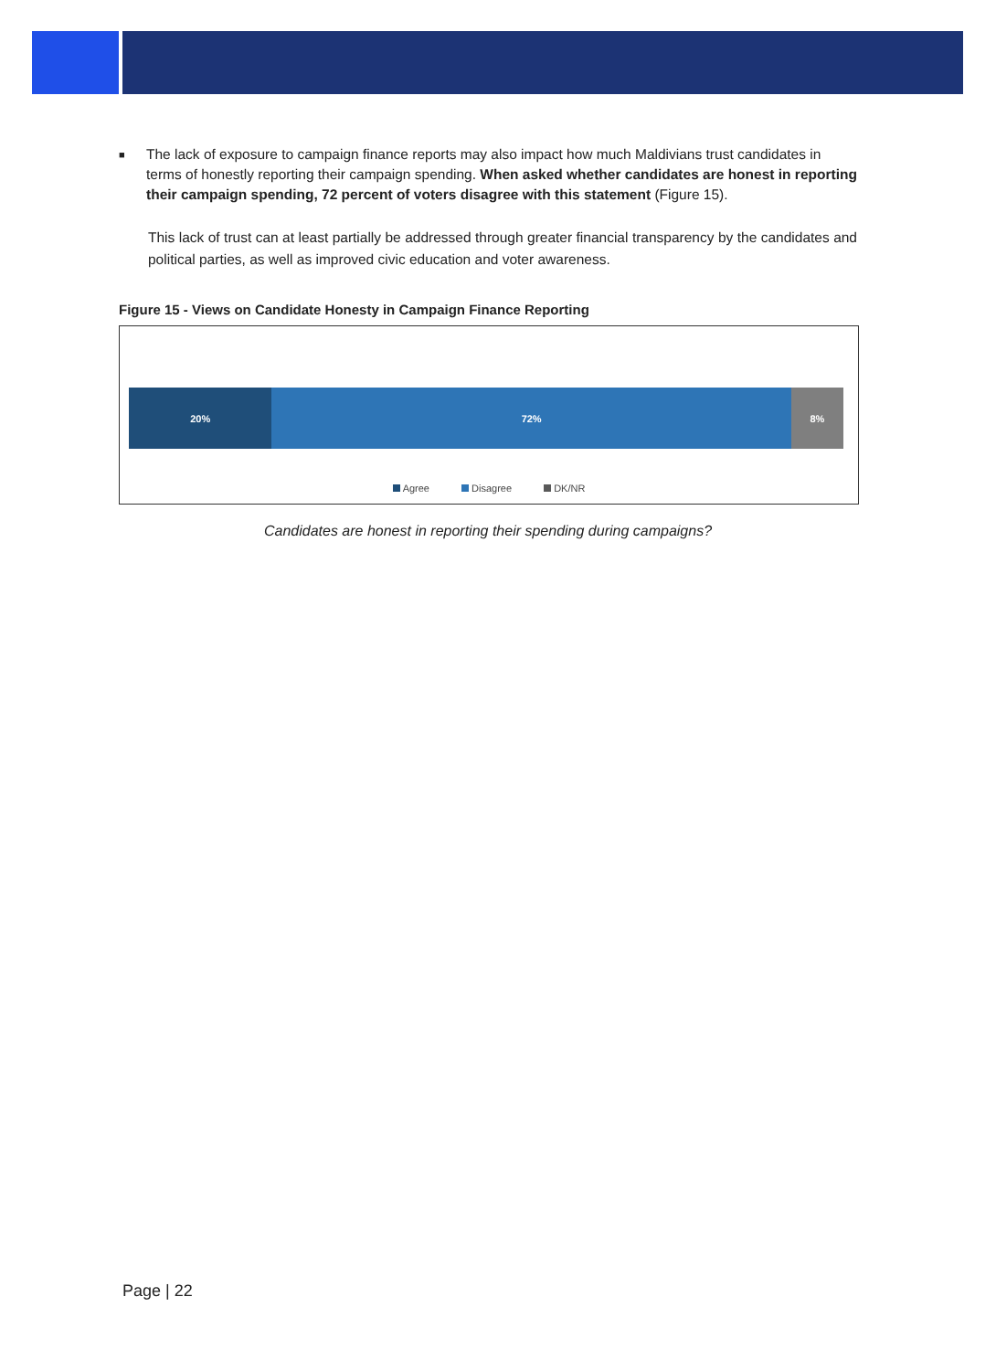■
The lack of exposure to campaign finance reports may also impact how much Maldivians trust candidates in terms of honestly reporting their campaign spending. When asked whether candidates are honest in reporting their campaign spending, 72 percent of voters disagree with this statement (Figure 15).
This lack of trust can at least partially be addressed through greater financial transparency by the candidates and political parties, as well as improved civic education and voter awareness.
Figure 15 - Views on Candidate Honesty in Campaign Finance Reporting
20% 72% 8%
Agree Disagree DK/NR
Candidates are honest in reporting their spending during campaigns?
Page | 22